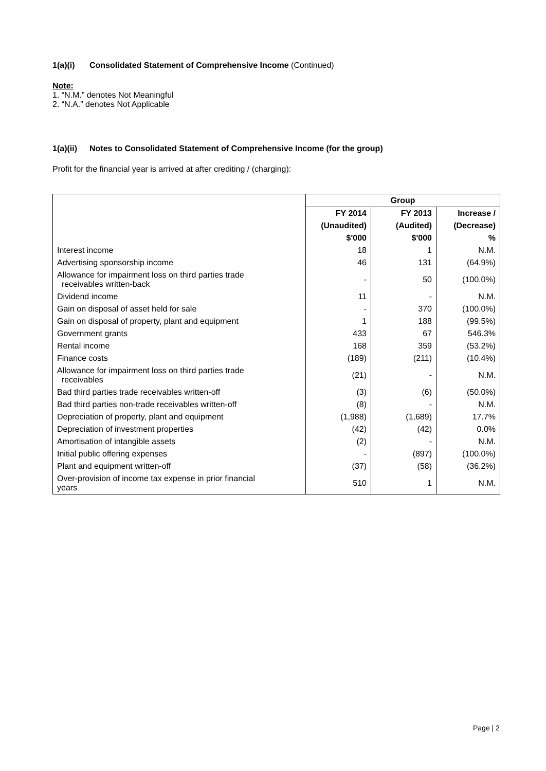1(a)(i) Consolidated Statement of Comprehensive Income (Continued)
Note:
1. “N.M.” denotes Not Meaningful
2. “N.A.” denotes Not Applicable
1(a)(ii) Notes to Consolidated Statement of Comprehensive Income (for the group)
Profit for the financial year is arrived at after crediting / (charging):
| | Group | | |
| --- | --- | --- | --- |
| | FY 2014 | FY 2013 | Increase / |
| | (Unaudited) | (Audited) | (Decrease) |
| | $'000 | $'000 | % |
| Interest income | 18 | 1 | N.M. |
| Advertising sponsorship income | 46 | 131 | (64.9%) |
| Allowance for impairment loss on third parties trade receivables written-back | - | 50 | (100.0%) |
| Dividend income | 11 | - | N.M. |
| Gain on disposal of asset held for sale | - | 370 | (100.0%) |
| Gain on disposal of property, plant and equipment | 1 | 188 | (99.5%) |
| Government grants | 433 | 67 | 546.3% |
| Rental income | 168 | 359 | (53.2%) |
| Finance costs | (189) | (211) | (10.4%) |
| Allowance for impairment loss on third parties trade receivables | (21) | - | N.M. |
| Bad third parties trade receivables written-off | (3) | (6) | (50.0%) |
| Bad third parties non-trade receivables written-off | (8) | - | N.M. |
| Depreciation of property, plant and equipment | (1,988) | (1,689) | 17.7% |
| Depreciation of investment properties | (42) | (42) | 0.0% |
| Amortisation of intangible assets | (2) | - | N.M. |
| Initial public offering expenses | - | (897) | (100.0%) |
| Plant and equipment written-off | (37) | (58) | (36.2%) |
| Over-provision of income tax expense in prior financial years | 510 | 1 | N.M. |
Page | 2